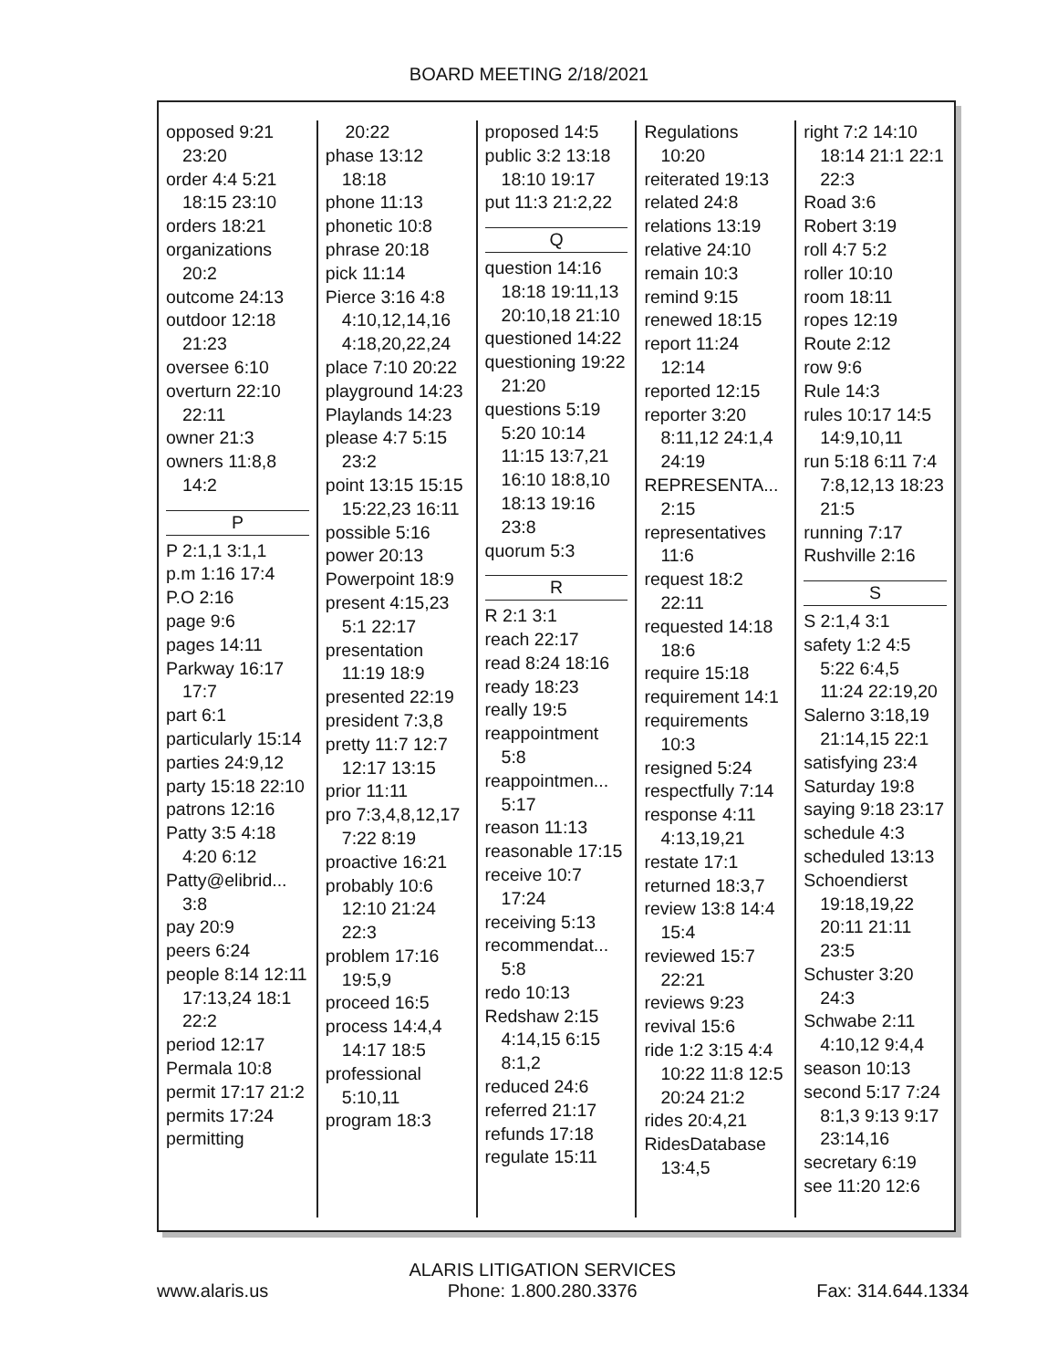BOARD MEETING 2/18/2021
opposed 9:21 23:20
order 4:4 5:21 18:15 23:10
orders 18:21
organizations 20:2
outcome 24:13
outdoor 12:18 21:23
oversee 6:10
overturn 22:10 22:11
owner 21:3
owners 11:8,8 14:2
P
P 2:1,1 3:1,1
p.m 1:16 17:4
P.O 2:16
page 9:6
pages 14:11
Parkway 16:17 17:7
part 6:1
particularly 15:14
parties 24:9,12
party 15:18 22:10
patrons 12:16
Patty 3:5 4:18 4:20 6:12
Patty@elibrid... 3:8
pay 20:9
peers 6:24
people 8:14 12:11 17:13,24 18:1 22:2
period 12:17
Permala 10:8
permit 17:17 21:2
permits 17:24
permitting
20:22
phase 13:12 18:18
phone 11:13
phonetic 10:8
phrase 20:18
pick 11:14
Pierce 3:16 4:8 4:10,12,14,16 4:18,20,22,24
place 7:10 20:22
playground 14:23
Playlands 14:23
please 4:7 5:15 23:2
point 13:15 15:15 15:22,23 16:11
possible 5:16
power 20:13
Powerpoint 18:9
present 4:15,23 5:1 22:17
presentation 11:19 18:9
presented 22:19
president 7:3,8
pretty 11:7 12:7 12:17 13:15
prior 11:11
pro 7:3,4,8,12,17 7:22 8:19
proactive 16:21
probably 10:6 12:10 21:24 22:3
problem 17:16 19:5,9
proceed 16:5
process 14:4,4 14:17 18:5
professional 5:10,11
program 18:3
proposed 14:5
public 3:2 13:18 18:10 19:17
put 11:3 21:2,22
Q
question 14:16 18:18 19:11,13 20:10,18 21:10
questioned 14:22
questioning 19:22 21:20
questions 5:19 5:20 10:14 11:15 13:7,21 16:10 18:8,10 18:13 19:16 23:8
quorum 5:3
R
R 2:1 3:1
reach 22:17
read 8:24 18:16
ready 18:23
really 19:5
reappointment 5:8
reappointmen... 5:17
reason 11:13
reasonable 17:15
receive 10:7 17:24
receiving 5:13
recommendat... 5:8
redo 10:13
Redshaw 2:15 4:14,15 6:15 8:1,2
reduced 24:6
referred 21:17
refunds 17:18
regulate 15:11
Regulations 10:20
reiterated 19:13
related 24:8
relations 13:19
relative 24:10
remain 10:3
remind 9:15
renewed 18:15
report 11:24 12:14
reported 12:15
reporter 3:20 8:11,12 24:1,4 24:19
REPRESENTA... 2:15
representatives 11:6
request 18:2 22:11
requested 14:18 18:6
require 15:18
requirement 14:1
requirements 10:3
resigned 5:24
respectfully 7:14
response 4:11 4:13,19,21
restate 17:1
returned 18:3,7
review 13:8 14:4 15:4
reviewed 15:7 22:21
reviews 9:23
revival 15:6
ride 1:2 3:15 4:4 10:22 11:8 12:5 20:24 21:2
rides 20:4,21
RidesDatabase 13:4,5
right 7:2 14:10 18:14 21:1 22:1 22:3
Road 3:6
Robert 3:19
roll 4:7 5:2
roller 10:10
room 18:11
ropes 12:19
Route 2:12
row 9:6
Rule 14:3
rules 10:17 14:5 14:9,10,11
run 5:18 6:11 7:4 7:8,12,13 18:23 21:5
running 7:17
Rushville 2:16
S
S 2:1,4 3:1
safety 1:2 4:5 5:22 6:4,5 11:24 22:19,20
Salerno 3:18,19 21:14,15 22:1
satisfying 23:4
Saturday 19:8
saying 9:18 23:17
schedule 4:3
scheduled 13:13
Schoendierst 19:18,19,22 20:11 21:11 23:5
Schuster 3:20 24:3
Schwabe 2:11 4:10,12 9:4,4
season 10:13
second 5:17 7:24 8:1,3 9:13 9:17 23:14,16
secretary 6:19
see 11:20 12:6
www.alaris.us ALARIS LITIGATION SERVICES
Phone: 1.800.280.3376 Fax: 314.644.1334